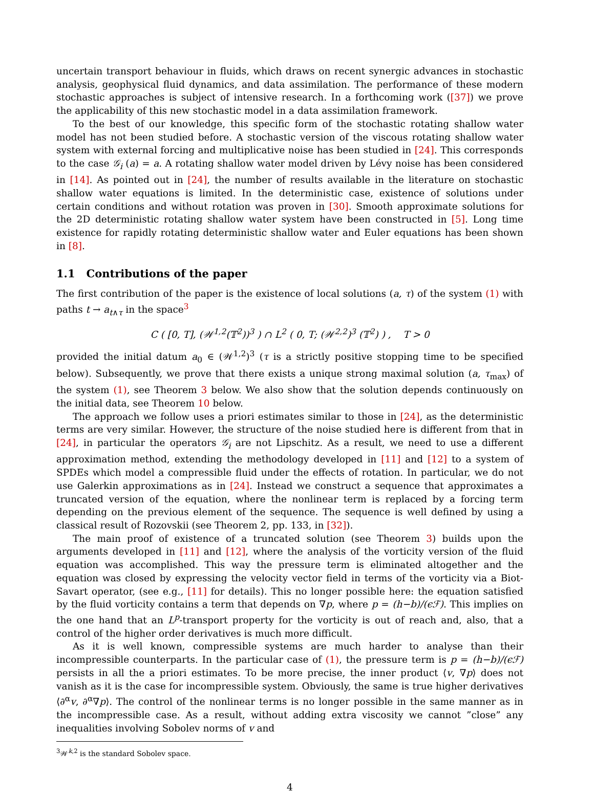uncertain transport behaviour in fluids, which draws on recent synergic advances in stochastic analysis, geophysical fluid dynamics, and data assimilation. The performance of these modern stochastic approaches is subject of intensive research. In a forthcoming work ([37]) we prove the applicability of this new stochastic model in a data assimilation framework.
To the best of our knowledge, this specific form of the stochastic rotating shallow water model has not been studied before. A stochastic version of the viscous rotating shallow water system with external forcing and multiplicative noise has been studied in [24]. This corresponds to the case 𝒢<sub>i</sub> (a) = a. A rotating shallow water model driven by Lévy noise has been considered in [14]. As pointed out in [24], the number of results available in the literature on stochastic shallow water equations is limited. In the deterministic case, existence of solutions under certain conditions and without rotation was proven in [30]. Smooth approximate solutions for the 2D deterministic rotating shallow water system have been constructed in [5]. Long time existence for rapidly rotating deterministic shallow water and Euler equations has been shown in [8].
1.1 Contributions of the paper
The first contribution of the paper is the existence of local solutions (a, τ) of the system (1) with paths t → a<sub>t∧τ</sub> in the space<sup>3</sup>
C ( [0, T], (𝒲<sup>1,2</sup>(𝕋<sup>2</sup>))<sup>3</sup> ) ∩ L<sup>2</sup> ( 0, T; (𝒲<sup>2,2</sup>)<sup>3</sup> (𝕋<sup>2</sup>) ) , T > 0
provided the initial datum a<sub>0</sub> ∈ (𝒲<sup>1,2</sup>)<sup>3</sup> (τ is a strictly positive stopping time to be specified below). Subsequently, we prove that there exists a unique strong maximal solution (a, τ<sub>max</sub>) of the system (1), see Theorem 3 below. We also show that the solution depends continuously on the initial data, see Theorem 10 below.
The approach we follow uses a priori estimates similar to those in [24], as the deterministic terms are very similar. However, the structure of the noise studied here is different from that in [24], in particular the operators 𝒢<sub>i</sub> are not Lipschitz. As a result, we need to use a different approximation method, extending the methodology developed in [11] and [12] to a system of SPDEs which model a compressible fluid under the effects of rotation. In particular, we do not use Galerkin approximations as in [24]. Instead we construct a sequence that approximates a truncated version of the equation, where the nonlinear term is replaced by a forcing term depending on the previous element of the sequence. The sequence is well defined by using a classical result of Rozovskii (see Theorem 2, pp. 133, in [32]).
The main proof of existence of a truncated solution (see Theorem 3) builds upon the arguments developed in [11] and [12], where the analysis of the vorticity version of the fluid equation was accomplished. This way the pressure term is eliminated altogether and the equation was closed by expressing the velocity vector field in terms of the vorticity via a Biot-Savart operator, (see e.g., [11] for details). This no longer possible here: the equation satisfied by the fluid vorticity contains a term that depends on ∇p, where p = (h−b)/(ϵℱ). This implies on the one hand that an L<sup>p</sup>-transport property for the vorticity is out of reach and, also, that a control of the higher order derivatives is much more difficult.
As it is well known, compressible systems are much harder to analyse than their incompressible counterparts. In the particular case of (1), the pressure term is p = (h−b)/(ϵℱ) persists in all the a priori estimates. To be more precise, the inner product ⟨v, ∇p⟩ does not vanish as it is the case for incompressible system. Obviously, the same is true higher derivatives ⟨∂<sup>α</sup>v, ∂<sup>α</sup>∇p⟩. The control of the nonlinear terms is no longer possible in the same manner as in the incompressible case. As a result, without adding extra viscosity we cannot ”close” any inequalities involving Sobolev norms of v and
<sup>3</sup> 𝒲<sup>k,2</sup> is the standard Sobolev space.
4